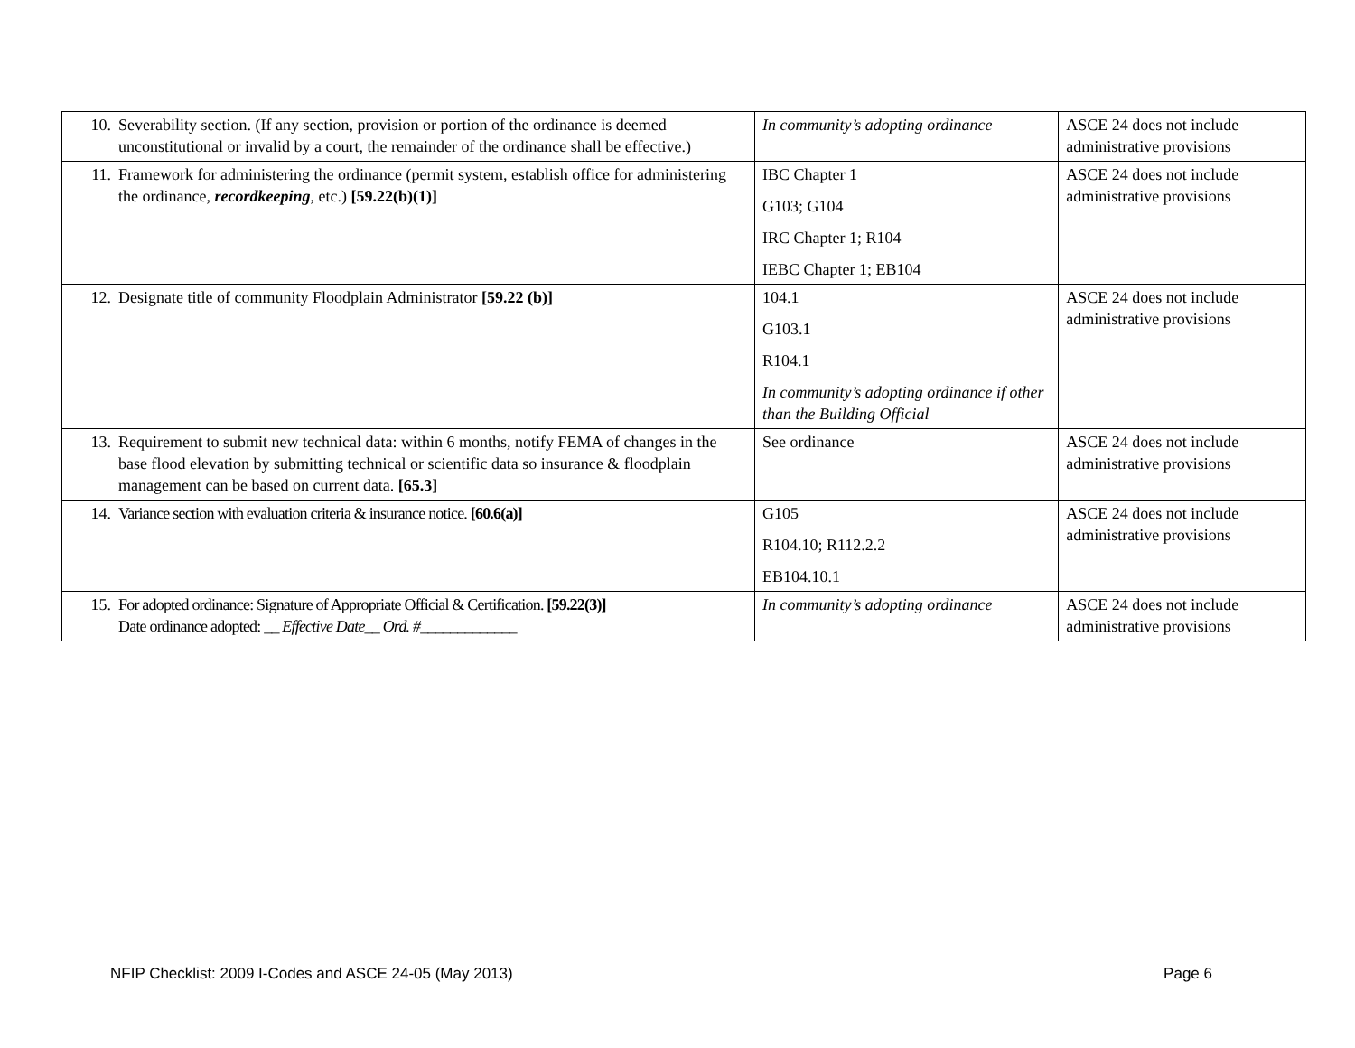| 10. Severability section. (If any section, provision or portion of the ordinance is deemed unconstitutional or invalid by a court, the remainder of the ordinance shall be effective.) | In community’s adopting ordinance | ASCE 24 does not include administrative provisions |
| 11. Framework for administering the ordinance (permit system, establish office for administering the ordinance, recordkeeping , etc.) [59.22(b)(1)] | IBC Chapter 1 G103; G104 IRC Chapter 1; R104 IEBC Chapter 1; EB104 | ASCE 24 does not include administrative provisions |
| 12. Designate title of community Floodplain Administrator [59.22 (b)] | 104.1 G103.1 R104.1 In community’s adopting ordinance if other than the Building Official | ASCE 24 does not include administrative provisions |
| 13. Requirement to submit new technical data: within 6 months, notify FEMA of changes in the base flood elevation by submitting technical or scientific data so insurance & floodplain management can be based on current data. [65.3] | See ordinance | ASCE 24 does not include administrative provisions |
| 14. Variance section with evaluation criteria & insurance notice. [60.6(a)] | G105 R104.10; R112.2.2 EB104.10.1 | ASCE 24 does not include administrative provisions |
| 15. For adopted ordinance: Signature of Appropriate Official & Certification. [59.22(3)] Date ordinance adopted: __ Effective Date__ Ord. #_____________ | In community’s adopting ordinance | ASCE 24 does not include administrative provisions |
NFIP Checklist: 2009 I-Codes and ASCE 24-05 (May 2013) Page 6